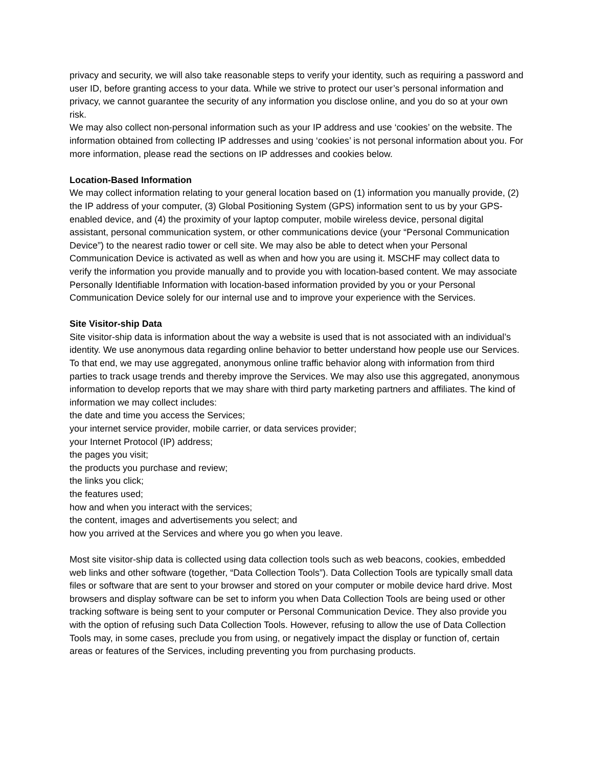privacy and security, we will also take reasonable steps to verify your identity, such as requiring a password and user ID, before granting access to your data. While we strive to protect our user’s personal information and privacy, we cannot guarantee the security of any information you disclose online, and you do so at your own risk.
We may also collect non-personal information such as your IP address and use ‘cookies’ on the website. The information obtained from collecting IP addresses and using ‘cookies’ is not personal information about you. For more information, please read the sections on IP addresses and cookies below.
Location-Based Information
We may collect information relating to your general location based on (1) information you manually provide, (2) the IP address of your computer, (3) Global Positioning System (GPS) information sent to us by your GPS-enabled device, and (4) the proximity of your laptop computer, mobile wireless device, personal digital assistant, personal communication system, or other communications device (your “Personal Communication Device”) to the nearest radio tower or cell site. We may also be able to detect when your Personal Communication Device is activated as well as when and how you are using it. MSCHF may collect data to verify the information you provide manually and to provide you with location-based content. We may associate Personally Identifiable Information with location-based information provided by you or your Personal Communication Device solely for our internal use and to improve your experience with the Services.
Site Visitor-ship Data
Site visitor-ship data is information about the way a website is used that is not associated with an individual’s identity. We use anonymous data regarding online behavior to better understand how people use our Services. To that end, we may use aggregated, anonymous online traffic behavior along with information from third parties to track usage trends and thereby improve the Services. We may also use this aggregated, anonymous information to develop reports that we may share with third party marketing partners and affiliates. The kind of information we may collect includes:
the date and time you access the Services;
your internet service provider, mobile carrier, or data services provider;
your Internet Protocol (IP) address;
the pages you visit;
the products you purchase and review;
the links you click;
the features used;
how and when you interact with the services;
the content, images and advertisements you select; and
how you arrived at the Services and where you go when you leave.
Most site visitor-ship data is collected using data collection tools such as web beacons, cookies, embedded web links and other software (together, “Data Collection Tools”). Data Collection Tools are typically small data files or software that are sent to your browser and stored on your computer or mobile device hard drive. Most browsers and display software can be set to inform you when Data Collection Tools are being used or other tracking software is being sent to your computer or Personal Communication Device. They also provide you with the option of refusing such Data Collection Tools. However, refusing to allow the use of Data Collection Tools may, in some cases, preclude you from using, or negatively impact the display or function of, certain areas or features of the Services, including preventing you from purchasing products.